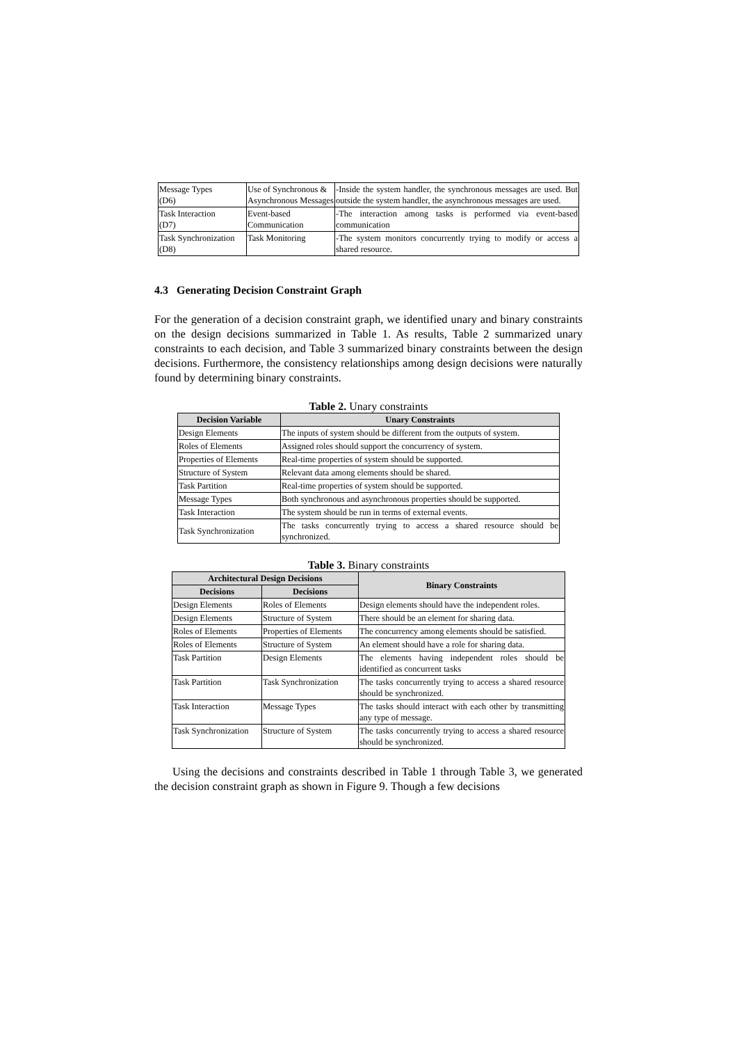| Message Types (D6) | Use of Synchronous & Asynchronous Messages | -Inside the system handler, the synchronous messages are used. But outside the system handler, the asynchronous messages are used. |
| Task Interaction (D7) | Event-based Communication | -The interaction among tasks is performed via event-based communication |
| Task Synchronization (D8) | Task Monitoring | -The system monitors concurrently trying to modify or access a shared resource. |
4.3 Generating Decision Constraint Graph
For the generation of a decision constraint graph, we identified unary and binary constraints on the design decisions summarized in Table 1. As results, Table 2 summarized unary constraints to each decision, and Table 3 summarized binary constraints between the design decisions. Furthermore, the consistency relationships among design decisions were naturally found by determining binary constraints.
Table 2. Unary constraints
| Decision Variable | Unary Constraints |
| --- | --- |
| Design Elements | The inputs of system should be different from the outputs of system. |
| Roles of Elements | Assigned roles should support the concurrency of system. |
| Properties of Elements | Real-time properties of system should be supported. |
| Structure of System | Relevant data among elements should be shared. |
| Task Partition | Real-time properties of system should be supported. |
| Message Types | Both synchronous and asynchronous properties should be supported. |
| Task Interaction | The system should be run in terms of external events. |
| Task Synchronization | The tasks concurrently trying to access a shared resource should be synchronized. |
Table 3. Binary constraints
| Architectural Design Decisions | | Binary Constraints |
| --- | --- | --- |
| Decisions | Decisions | |
| Design Elements | Roles of Elements | Design elements should have the independent roles. |
| Design Elements | Structure of System | There should be an element for sharing data. |
| Roles of Elements | Properties of Elements | The concurrency among elements should be satisfied. |
| Roles of Elements | Structure of System | An element should have a role for sharing data. |
| Task Partition | Design Elements | The elements having independent roles should be identified as concurrent tasks |
| Task Partition | Task Synchronization | The tasks concurrently trying to access a shared resource should be synchronized. |
| Task Interaction | Message Types | The tasks should interact with each other by transmitting any type of message. |
| Task Synchronization | Structure of System | The tasks concurrently trying to access a shared resource should be synchronized. |
Using the decisions and constraints described in Table 1 through Table 3, we generated the decision constraint graph as shown in Figure 9. Though a few decisions